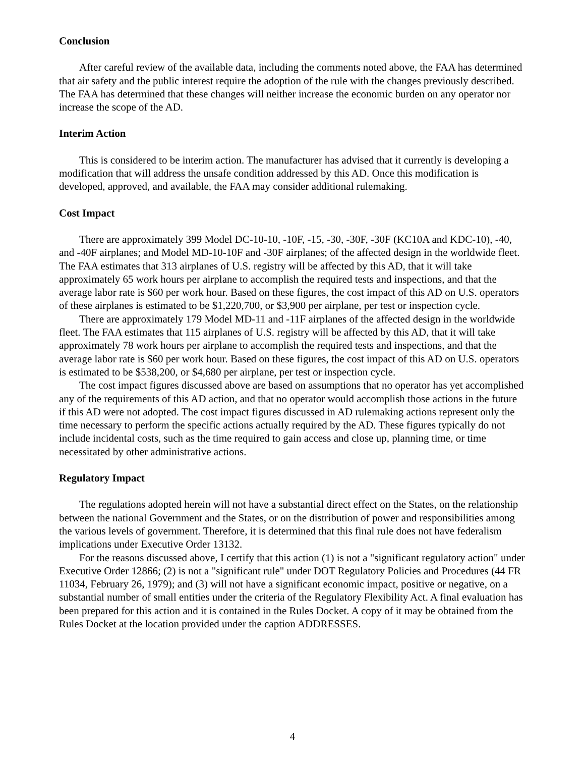Conclusion
After careful review of the available data, including the comments noted above, the FAA has determined that air safety and the public interest require the adoption of the rule with the changes previously described. The FAA has determined that these changes will neither increase the economic burden on any operator nor increase the scope of the AD.
Interim Action
This is considered to be interim action. The manufacturer has advised that it currently is developing a modification that will address the unsafe condition addressed by this AD. Once this modification is developed, approved, and available, the FAA may consider additional rulemaking.
Cost Impact
There are approximately 399 Model DC-10-10, -10F, -15, -30, -30F, -30F (KC10A and KDC-10), -40, and -40F airplanes; and Model MD-10-10F and -30F airplanes; of the affected design in the worldwide fleet. The FAA estimates that 313 airplanes of U.S. registry will be affected by this AD, that it will take approximately 65 work hours per airplane to accomplish the required tests and inspections, and that the average labor rate is $60 per work hour. Based on these figures, the cost impact of this AD on U.S. operators of these airplanes is estimated to be $1,220,700, or $3,900 per airplane, per test or inspection cycle.
There are approximately 179 Model MD-11 and -11F airplanes of the affected design in the worldwide fleet. The FAA estimates that 115 airplanes of U.S. registry will be affected by this AD, that it will take approximately 78 work hours per airplane to accomplish the required tests and inspections, and that the average labor rate is $60 per work hour. Based on these figures, the cost impact of this AD on U.S. operators is estimated to be $538,200, or $4,680 per airplane, per test or inspection cycle.
The cost impact figures discussed above are based on assumptions that no operator has yet accomplished any of the requirements of this AD action, and that no operator would accomplish those actions in the future if this AD were not adopted. The cost impact figures discussed in AD rulemaking actions represent only the time necessary to perform the specific actions actually required by the AD. These figures typically do not include incidental costs, such as the time required to gain access and close up, planning time, or time necessitated by other administrative actions.
Regulatory Impact
The regulations adopted herein will not have a substantial direct effect on the States, on the relationship between the national Government and the States, or on the distribution of power and responsibilities among the various levels of government. Therefore, it is determined that this final rule does not have federalism implications under Executive Order 13132.
For the reasons discussed above, I certify that this action (1) is not a "significant regulatory action" under Executive Order 12866; (2) is not a "significant rule" under DOT Regulatory Policies and Procedures (44 FR 11034, February 26, 1979); and (3) will not have a significant economic impact, positive or negative, on a substantial number of small entities under the criteria of the Regulatory Flexibility Act. A final evaluation has been prepared for this action and it is contained in the Rules Docket. A copy of it may be obtained from the Rules Docket at the location provided under the caption ADDRESSES.
4